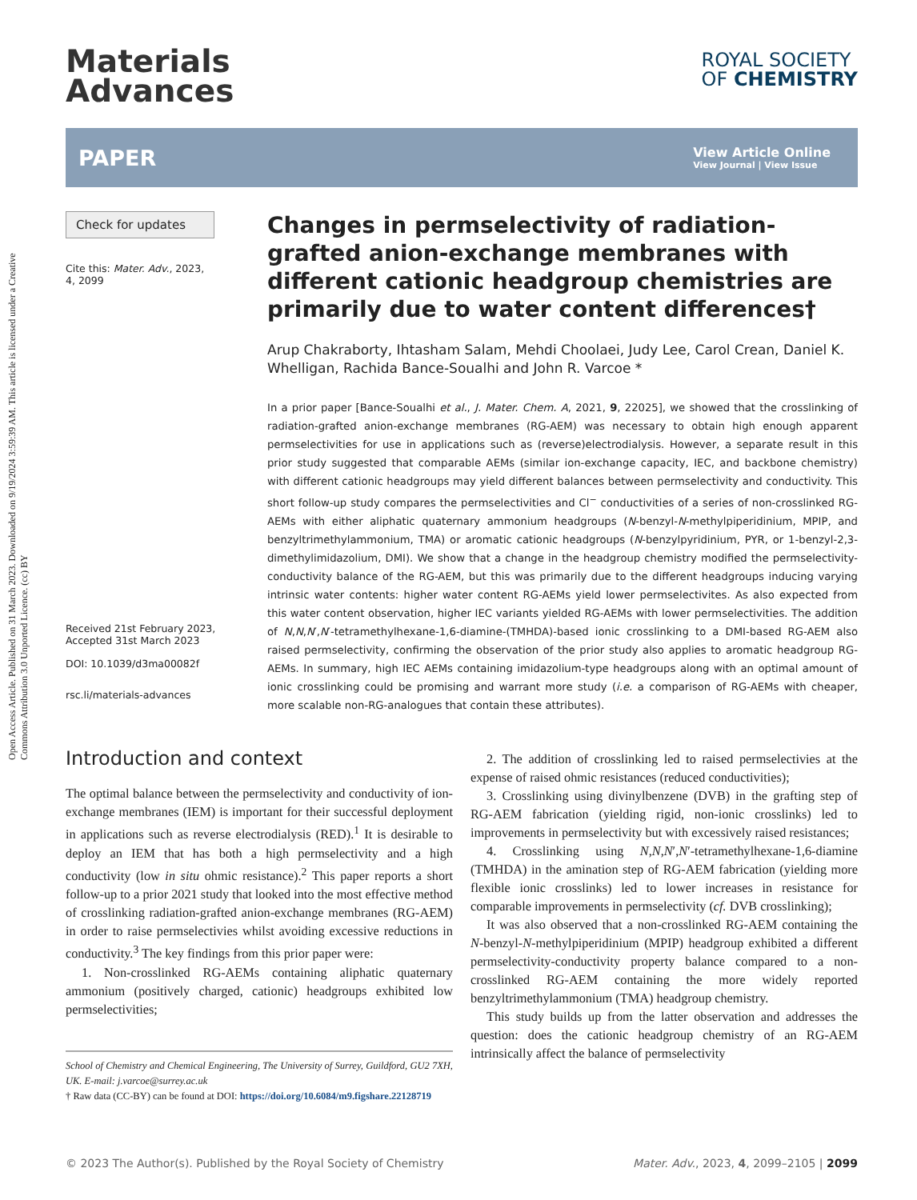Open Access Article. Published on 31 March 2023. Downloaded on 9/19/2024 3:59:39 AM. This article is licensed under a Creative Commons Attribution 3.0 Unported Licence. (cc) BY
Materials
Advances
ROYAL SOCIETY
OF CHEMISTRY
PAPER
View Article Online
View Journal | View Issue
Check for updates
Cite this: Mater. Adv., 2023,
4, 2099
Received 21st February 2023,
Accepted 31st March 2023
DOI: 10.1039/d3ma00082f
rsc.li/materials-advances
Changes in permselectivity of radiation-grafted anion-exchange membranes with different cationic headgroup chemistries are primarily due to water content differences†
Arup Chakraborty, Ihtasham Salam, Mehdi Choolaei, Judy Lee, Carol Crean, Daniel K. Whelligan, Rachida Bance-Soualhi and John R. Varcoe *
In a prior paper [Bance-Soualhi et al., J. Mater. Chem. A, 2021, 9, 22025], we showed that the crosslinking of radiation-grafted anion-exchange membranes (RG-AEM) was necessary to obtain high enough apparent permselectivities for use in applications such as (reverse)electrodialysis. However, a separate result in this prior study suggested that comparable AEMs (similar ion-exchange capacity, IEC, and backbone chemistry) with different cationic headgroups may yield different balances between permselectivity and conductivity. This short follow-up study compares the permselectivities and Cl<sup>−</sup> conductivities of a series of non-crosslinked RG-AEMs with either aliphatic quaternary ammonium headgroups (N-benzyl-N-methylpiperidinium, MPIP, and benzyltrimethylammonium, TMA) or aromatic cationic headgroups (N-benzylpyridinium, PYR, or 1-benzyl-2,3-dimethylimidazolium, DMI). We show that a change in the headgroup chemistry modified the permselectivity-conductivity balance of the RG-AEM, but this was primarily due to the different headgroups inducing varying intrinsic water contents: higher water content RG-AEMs yield lower permselectivites. As also expected from this water content observation, higher IEC variants yielded RG-AEMs with lower permselectivities. The addition of N,N,N′,N′-tetramethylhexane-1,6-diamine-(TMHDA)-based ionic crosslinking to a DMI-based RG-AEM also raised permselectivity, confirming the observation of the prior study also applies to aromatic headgroup RG-AEMs. In summary, high IEC AEMs containing imidazolium-type headgroups along with an optimal amount of ionic crosslinking could be promising and warrant more study (i.e. a comparison of RG-AEMs with cheaper, more scalable non-RG-analogues that contain these attributes).
Introduction and context
The optimal balance between the permselectivity and conductivity of ion-exchange membranes (IEM) is important for their successful deployment in applications such as reverse electrodialysis (RED).<sup>1</sup> It is desirable to deploy an IEM that has both a high permselectivity and a high conductivity (low in situ ohmic resistance).<sup>2</sup> This paper reports a short follow-up to a prior 2021 study that looked into the most effective method of crosslinking radiation-grafted anion-exchange membranes (RG-AEM) in order to raise permselectivies whilst avoiding excessive reductions in conductivity.<sup>3</sup> The key findings from this prior paper were:
1. Non-crosslinked RG-AEMs containing aliphatic quaternary ammonium (positively charged, cationic) headgroups exhibited low permselectivities;
School of Chemistry and Chemical Engineering, The University of Surrey, Guildford, GU2 7XH, UK. E-mail: j.varcoe@surrey.ac.uk
† Raw data (CC-BY) can be found at DOI: https://doi.org/10.6084/m9.figshare.22128719
2. The addition of crosslinking led to raised permselectivies at the expense of raised ohmic resistances (reduced conductivities);
3. Crosslinking using divinylbenzene (DVB) in the grafting step of RG-AEM fabrication (yielding rigid, non-ionic crosslinks) led to improvements in permselectivity but with excessively raised resistances;
4. Crosslinking using N,N,N′,N′-tetramethylhexane-1,6-diamine (TMHDA) in the amination step of RG-AEM fabrication (yielding more flexible ionic crosslinks) led to lower increases in resistance for comparable improvements in permselectivity (cf. DVB crosslinking);
It was also observed that a non-crosslinked RG-AEM containing the N-benzyl-N-methylpiperidinium (MPIP) headgroup exhibited a different permselectivity-conductivity property balance compared to a non-crosslinked RG-AEM containing the more widely reported benzyltrimethylammonium (TMA) headgroup chemistry.
This study builds up from the latter observation and addresses the question: does the cationic headgroup chemistry of an RG-AEM intrinsically affect the balance of permselectivity
© 2023 The Author(s). Published by the Royal Society of Chemistry Mater. Adv., 2023, 4, 2099–2105 | 2099